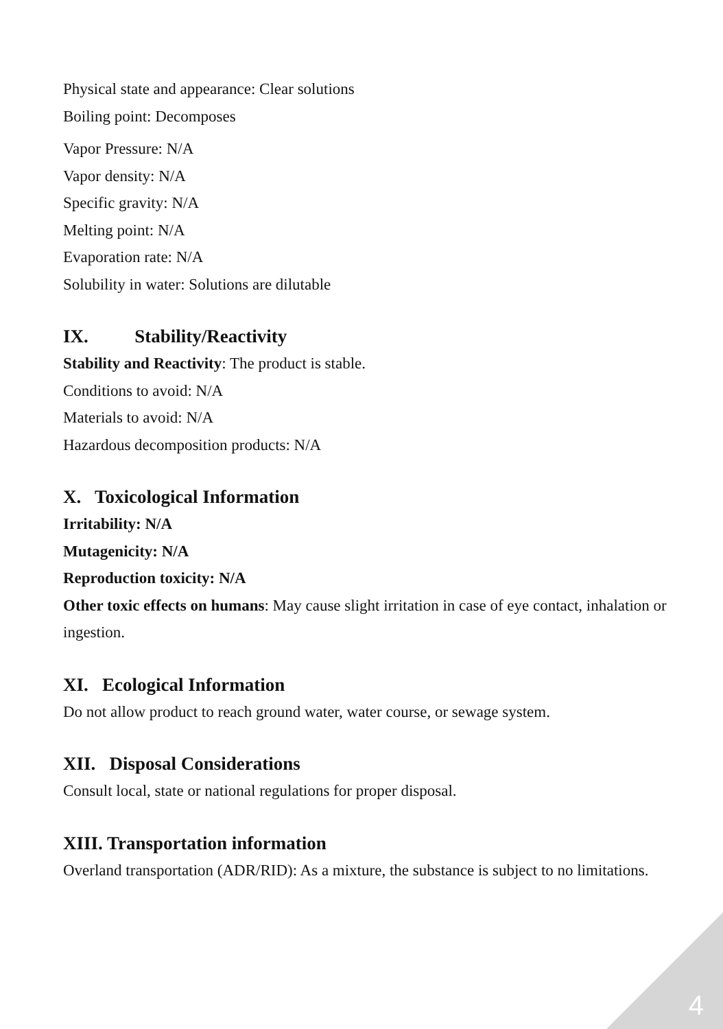Physical state and appearance: Clear solutions
Boiling point: Decomposes
Vapor Pressure: N/A
Vapor density: N/A
Specific gravity: N/A
Melting point: N/A
Evaporation rate: N/A
Solubility in water: Solutions are dilutable
IX. Stability/Reactivity
Stability and Reactivity: The product is stable.
Conditions to avoid: N/A
Materials to avoid: N/A
Hazardous decomposition products: N/A
X. Toxicological Information
Irritability: N/A
Mutagenicity: N/A
Reproduction toxicity: N/A
Other toxic effects on humans: May cause slight irritation in case of eye contact, inhalation or ingestion.
XI. Ecological Information
Do not allow product to reach ground water, water course, or sewage system.
XII. Disposal Considerations
Consult local, state or national regulations for proper disposal.
XIII. Transportation information
Overland transportation (ADR/RID): As a mixture, the substance is subject to no limitations.
4